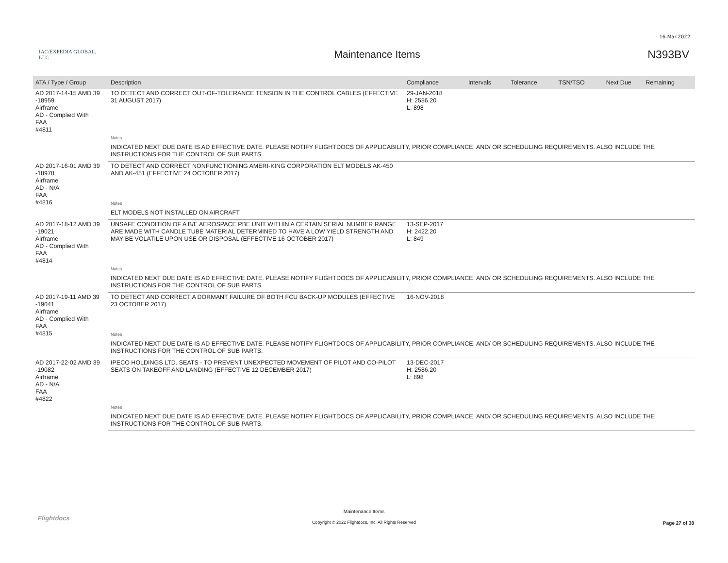16-Mar-2022
IAC/EXPEDIA GLOBAL, LLC
Maintenance Items N393BV
| ATA / Type / Group | Description | Compliance | Intervals | Tolerance | TSN/TSO | Next Due | Remaining |
| --- | --- | --- | --- | --- | --- | --- | --- |
| AD 2017-14-15 AMD 39 -18959 Airframe AD - Complied With FAA #4811 | TO DETECT AND CORRECT OUT-OF-TOLERANCE TENSION IN THE CONTROL CABLES (EFFECTIVE 31 AUGUST 2017) | 29-JAN-2018 H: 2586.20 L: 898 | | | | | |
| | Notes | | | | | | |
| | INDICATED NEXT DUE DATE IS AD EFFECTIVE DATE. PLEASE NOTIFY FLIGHTDOCS OF APPLICABILITY, PRIOR COMPLIANCE, AND/ OR SCHEDULING REQUIREMENTS. ALSO INCLUDE THE INSTRUCTIONS FOR THE CONTROL OF SUB PARTS. | | | | | | |
| AD 2017-16-01 AMD 39 -18978 Airframe AD - N/A FAA #4816 | TO DETECT AND CORRECT NONFUNCTIONING AMERI-KING CORPORATION ELT MODELS AK-450 AND AK-451 (EFFECTIVE 24 OCTOBER 2017) | | | | | | |
| | Notes | | | | | | |
| | ELT MODELS NOT INSTALLED ON AIRCRAFT | | | | | | |
| AD 2017-18-12 AMD 39 -19021 Airframe AD - Complied With FAA #4814 | UNSAFE CONDITION OF A B/E AEROSPACE PBE UNIT WITHIN A CERTAIN SERIAL NUMBER RANGE ARE MADE WITH CANDLE TUBE MATERIAL DETERMINED TO HAVE A LOW YIELD STRENGTH AND MAY BE VOLATILE UPON USE OR DISPOSAL (EFFECTIVE 16 OCTOBER 2017) | 13-SEP-2017 H: 2422.20 L: 849 | | | | | |
| | Notes | | | | | | |
| | INDICATED NEXT DUE DATE IS AD EFFECTIVE DATE. PLEASE NOTIFY FLIGHTDOCS OF APPLICABILITY, PRIOR COMPLIANCE, AND/ OR SCHEDULING REQUIREMENTS. ALSO INCLUDE THE INSTRUCTIONS FOR THE CONTROL OF SUB PARTS. | | | | | | |
| AD 2017-19-11 AMD 39 -19041 Airframe AD - Complied With FAA #4815 | TO DETECT AND CORRECT A DORMANT FAILURE OF BOTH FCU BACK-UP MODULES (EFFECTIVE 23 OCTOBER 2017) | 16-NOV-2018 | | | | | |
| | Notes | | | | | | |
| | INDICATED NEXT DUE DATE IS AD EFFECTIVE DATE. PLEASE NOTIFY FLIGHTDOCS OF APPLICABILITY, PRIOR COMPLIANCE, AND/ OR SCHEDULING REQUIREMENTS. ALSO INCLUDE THE INSTRUCTIONS FOR THE CONTROL OF SUB PARTS. | | | | | | |
| AD 2017-22-02 AMD 39 -19082 Airframe AD - N/A FAA #4822 | IPECO HOLDINGS LTD. SEATS - TO PREVENT UNEXPECTED MOVEMENT OF PILOT AND CO-PILOT SEATS ON TAKEOFF AND LANDING (EFFECTIVE 12 DECEMBER 2017) | 13-DEC-2017 H: 2586.20 L: 898 | | | | | |
| | Notes | | | | | | |
| | INDICATED NEXT DUE DATE IS AD EFFECTIVE DATE. PLEASE NOTIFY FLIGHTDOCS OF APPLICABILITY, PRIOR COMPLIANCE, AND/ OR SCHEDULING REQUIREMENTS. ALSO INCLUDE THE INSTRUCTIONS FOR THE CONTROL OF SUB PARTS. | | | | | | |
Flightdocs
Maintenance Items
Copyright © 2022 Flightdocs, Inc. All Rights Reserved
Page 27 of 38